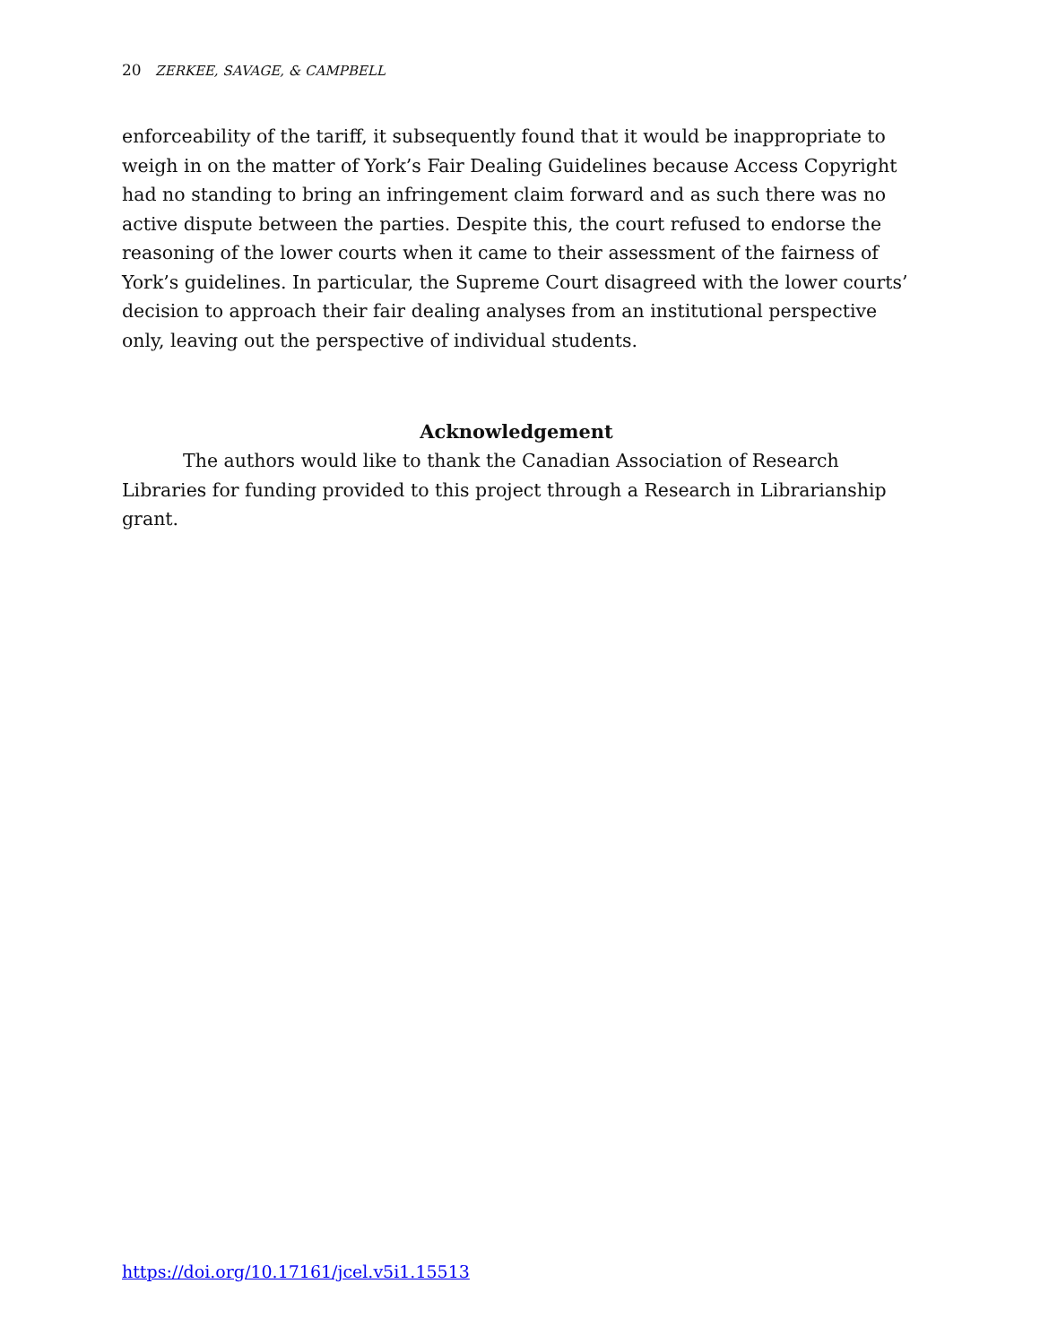20 ZERKEE, SAVAGE, & CAMPBELL
enforceability of the tariff, it subsequently found that it would be inappropriate to weigh in on the matter of York’s Fair Dealing Guidelines because Access Copyright had no standing to bring an infringement claim forward and as such there was no active dispute between the parties. Despite this, the court refused to endorse the reasoning of the lower courts when it came to their assessment of the fairness of York’s guidelines. In particular, the Supreme Court disagreed with the lower courts’ decision to approach their fair dealing analyses from an institutional perspective only, leaving out the perspective of individual students.
Acknowledgement
The authors would like to thank the Canadian Association of Research Libraries for funding provided to this project through a Research in Librarianship grant.
https://doi.org/10.17161/jcel.v5i1.15513